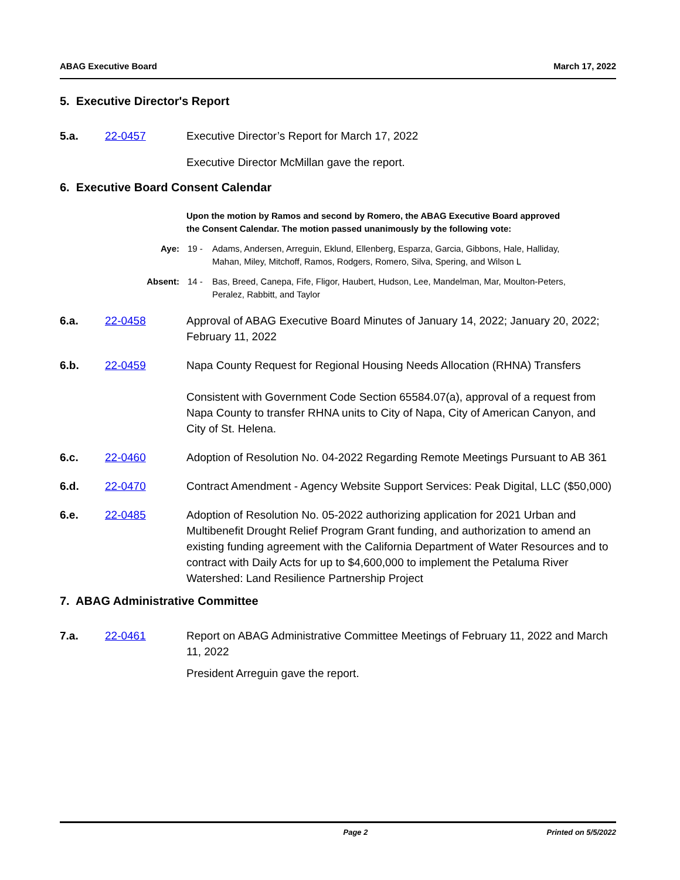ABAG Executive Board March 17, 2022
5. Executive Director's Report
5.a. 22-0457 Executive Director’s Report for March 17, 2022
Executive Director McMillan gave the report.
6. Executive Board Consent Calendar
Upon the motion by Ramos and second by Romero, the ABAG Executive Board approved the Consent Calendar. The motion passed unanimously by the following vote:
Aye: 19 - Adams, Andersen, Arreguin, Eklund, Ellenberg, Esparza, Garcia, Gibbons, Hale, Halliday, Mahan, Miley, Mitchoff, Ramos, Rodgers, Romero, Silva, Spering, and Wilson L
Absent: 14 - Bas, Breed, Canepa, Fife, Fligor, Haubert, Hudson, Lee, Mandelman, Mar, Moulton-Peters, Peralez, Rabbitt, and Taylor
6.a. 22-0458 Approval of ABAG Executive Board Minutes of January 14, 2022; January 20, 2022; February 11, 2022
6.b. 22-0459 Napa County Request for Regional Housing Needs Allocation (RHNA) Transfers
Consistent with Government Code Section 65584.07(a), approval of a request from Napa County to transfer RHNA units to City of Napa, City of American Canyon, and City of St. Helena.
6.c. 22-0460 Adoption of Resolution No. 04-2022 Regarding Remote Meetings Pursuant to AB 361
6.d. 22-0470 Contract Amendment - Agency Website Support Services: Peak Digital, LLC ($50,000)
6.e. 22-0485 Adoption of Resolution No. 05-2022 authorizing application for 2021 Urban and Multibenefit Drought Relief Program Grant funding, and authorization to amend an existing funding agreement with the California Department of Water Resources and to contract with Daily Acts for up to $4,600,000 to implement the Petaluma River Watershed: Land Resilience Partnership Project
7. ABAG Administrative Committee
7.a. 22-0461 Report on ABAG Administrative Committee Meetings of February 11, 2022 and March 11, 2022
President Arreguin gave the report.
Page 2 Printed on 5/5/2022